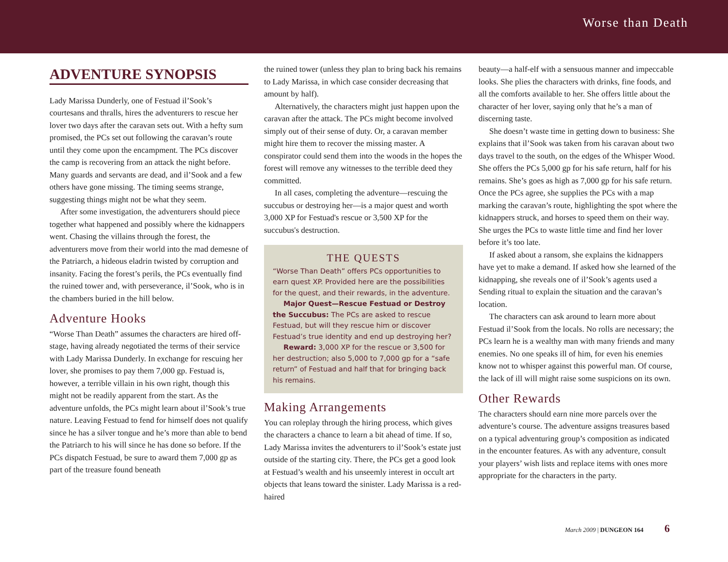Worse than Death
ADVENTURE SYNOPSIS
Lady Marissa Dunderly, one of Festuad il’Sook’s courtesans and thralls, hires the adventurers to rescue her lover two days after the caravan sets out. With a hefty sum promised, the PCs set out following the caravan’s route until they come upon the encampment. The PCs discover the camp is recovering from an attack the night before. Many guards and servants are dead, and il’Sook and a few others have gone missing. The timing seems strange, suggesting things might not be what they seem.
After some investigation, the adventurers should piece together what happened and possibly where the kidnappers went. Chasing the villains through the forest, the adventurers move from their world into the mad demesne of the Patriarch, a hideous eladrin twisted by corruption and insanity. Facing the forest’s perils, the PCs eventually find the ruined tower and, with perseverance, il’Sook, who is in the chambers buried in the hill below.
Adventure Hooks
“Worse Than Death” assumes the characters are hired off-stage, having already negotiated the terms of their service with Lady Marissa Dunderly. In exchange for rescuing her lover, she promises to pay them 7,000 gp. Festuad is, however, a terrible villain in his own right, though this might not be readily apparent from the start. As the adventure unfolds, the PCs might learn about il’Sook’s true nature. Leaving Festuad to fend for himself does not qualify since he has a silver tongue and he’s more than able to bend the Patriarch to his will since he has done so before. If the PCs dispatch Festuad, be sure to award them 7,000 gp as part of the treasure found beneath
the ruined tower (unless they plan to bring back his remains to Lady Marissa, in which case consider decreasing that amount by half).
Alternatively, the characters might just happen upon the caravan after the attack. The PCs might become involved simply out of their sense of duty. Or, a caravan member might hire them to recover the missing master. A conspirator could send them into the woods in the hopes the forest will remove any witnesses to the terrible deed they committed.
In all cases, completing the adventure—rescuing the succubus or destroying her—is a major quest and worth 3,000 XP for Festuad's rescue or 3,500 XP for the succubus's destruction.
THE QUESTS
“Worse Than Death” offers PCs opportunities to earn quest XP. Provided here are the possibilities for the quest, and their rewards, in the adventure.
Major Quest—Rescue Festuad or Destroy the Succubus: The PCs are asked to rescue Festuad, but will they rescue him or discover Festuad’s true identity and end up destroying her?
Reward: 3,000 XP for the rescue or 3,500 for her destruction; also 5,000 to 7,000 gp for a “safe return” of Festuad and half that for bringing back his remains.
Making Arrangements
You can roleplay through the hiring process, which gives the characters a chance to learn a bit ahead of time. If so, Lady Marissa invites the adventurers to il’Sook’s estate just outside of the starting city. There, the PCs get a good look at Festuad’s wealth and his unseemly interest in occult art objects that leans toward the sinister. Lady Marissa is a red-haired
beauty—a half-elf with a sensuous manner and impeccable looks. She plies the characters with drinks, fine foods, and all the comforts available to her. She offers little about the character of her lover, saying only that he’s a man of discerning taste.
She doesn’t waste time in getting down to business: She explains that il’Sook was taken from his caravan about two days travel to the south, on the edges of the Whisper Wood. She offers the PCs 5,000 gp for his safe return, half for his remains. She’s goes as high as 7,000 gp for his safe return. Once the PCs agree, she supplies the PCs with a map marking the caravan’s route, highlighting the spot where the kidnappers struck, and horses to speed them on their way. She urges the PCs to waste little time and find her lover before it’s too late.
If asked about a ransom, she explains the kidnappers have yet to make a demand. If asked how she learned of the kidnapping, she reveals one of il’Sook’s agents used a Sending ritual to explain the situation and the caravan’s location.
The characters can ask around to learn more about Festuad il’Sook from the locals. No rolls are necessary; the PCs learn he is a wealthy man with many friends and many enemies. No one speaks ill of him, for even his enemies know not to whisper against this powerful man. Of course, the lack of ill will might raise some suspicions on its own.
Other Rewards
The characters should earn nine more parcels over the adventure’s course. The adventure assigns treasures based on a typical adventuring group’s composition as indicated in the encounter features. As with any adventure, consult your players’ wish lists and replace items with ones more appropriate for the characters in the party.
March 2009 | DUNGEON 164 6